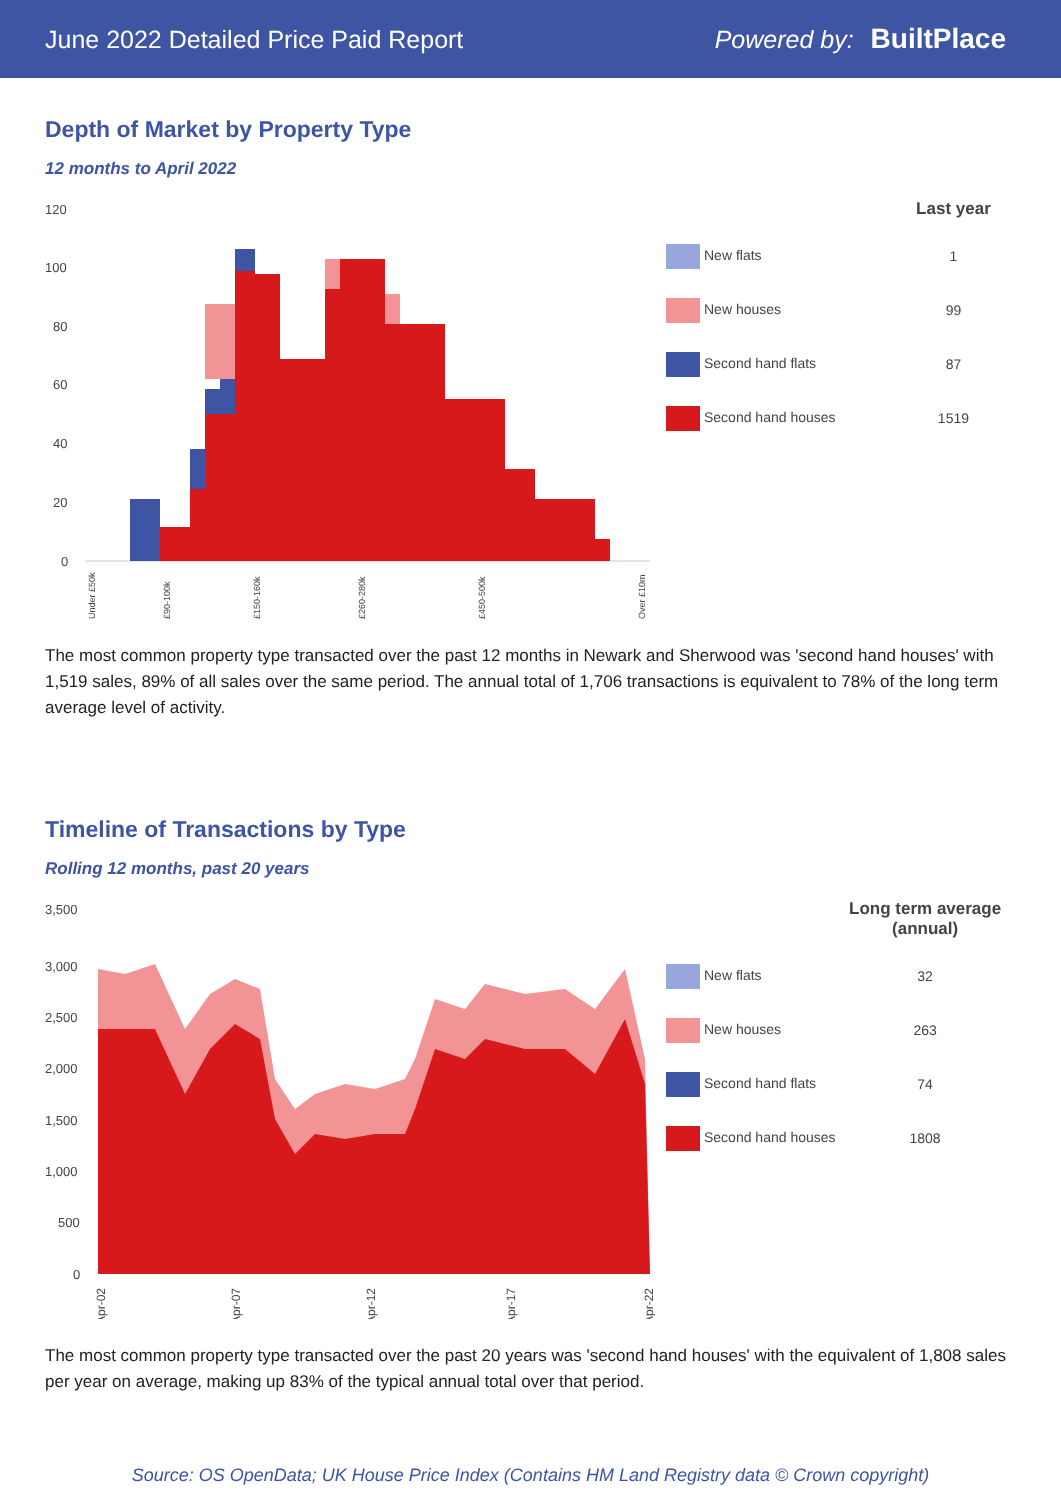June 2022 Detailed Price Paid Report Powered by: BuiltPlace
Depth of Market by Property Type
12 months to April 2022
120
100
80
60
40
20
0
Under £50k
£90-100k
£150-160k
£260-280k
£450-500k
Over £10m
| | Last year |
| --- | --- |
| New flats | 1 |
| New houses | 99 |
| Second hand flats | 87 |
| Second hand houses | 1519 |
The most common property type transacted over the past 12 months in Newark and Sherwood was 'second hand houses' with 1,519 sales, 89% of all sales over the same period. The annual total of 1,706 transactions is equivalent to 78% of the long term average level of activity.
Timeline of Transactions by Type
Rolling 12 months, past 20 years
3,500
3,000
2,500
2,000
1,500
1,000
500
0
Apr-02
Apr-07
Apr-12
Apr-17
Apr-22
| | Long term average (annual) |
| --- | --- |
| New flats | 32 |
| New houses | 263 |
| Second hand flats | 74 |
| Second hand houses | 1808 |
The most common property type transacted over the past 20 years was 'second hand houses' with the equivalent of 1,808 sales per year on average, making up 83% of the typical annual total over that period.
Source: OS OpenData; UK House Price Index (Contains HM Land Registry data © Crown copyright)